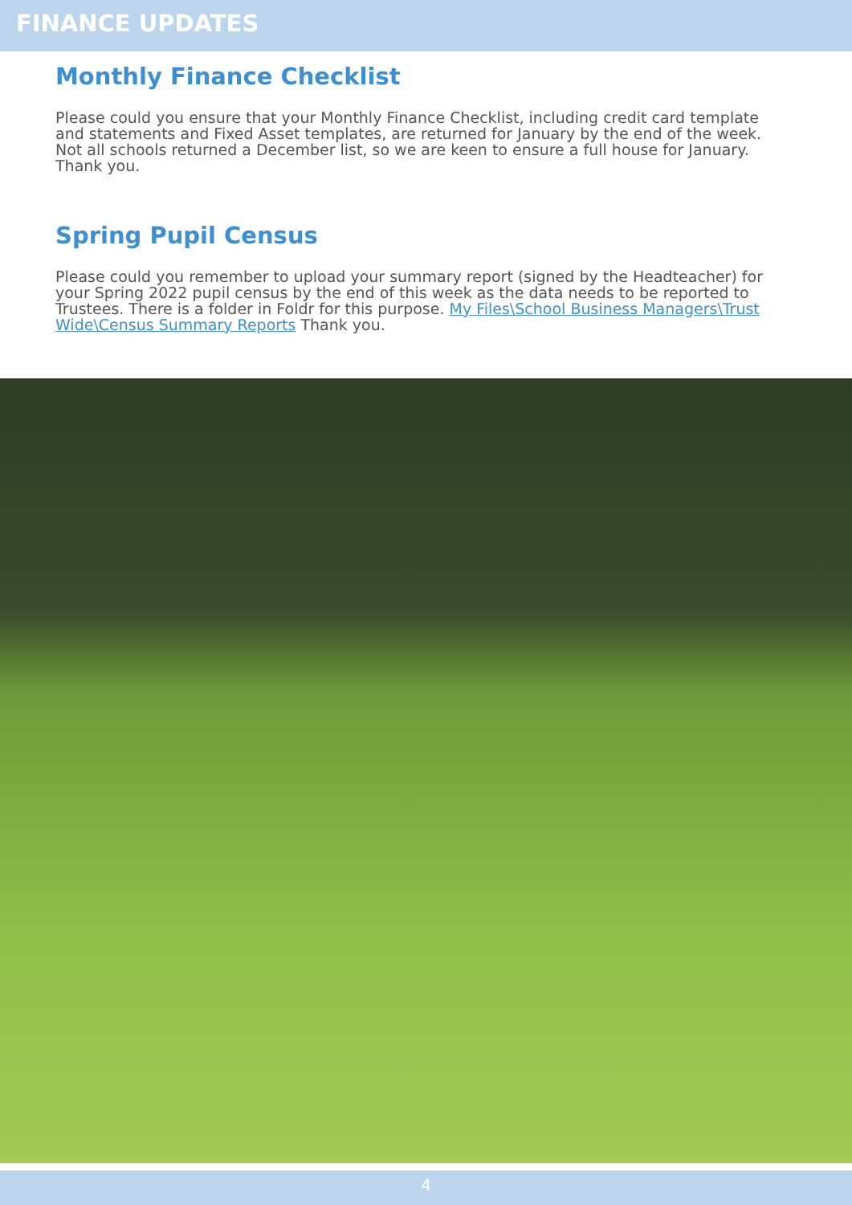FINANCE UPDATES
Monthly Finance Checklist
Please could you ensure that your Monthly Finance Checklist, including credit card template and statements and Fixed Asset templates, are returned for January by the end of the week. Not all schools returned a December list, so we are keen to ensure a full house for January. Thank you.
Spring Pupil Census
Please could you remember to upload your summary report (signed by the Headteacher) for your Spring 2022 pupil census by the end of this week as the data needs to be reported to Trustees. There is a folder in Foldr for this purpose. My Files\School Business Managers\Trust Wide\Census Summary Reports Thank you.
4